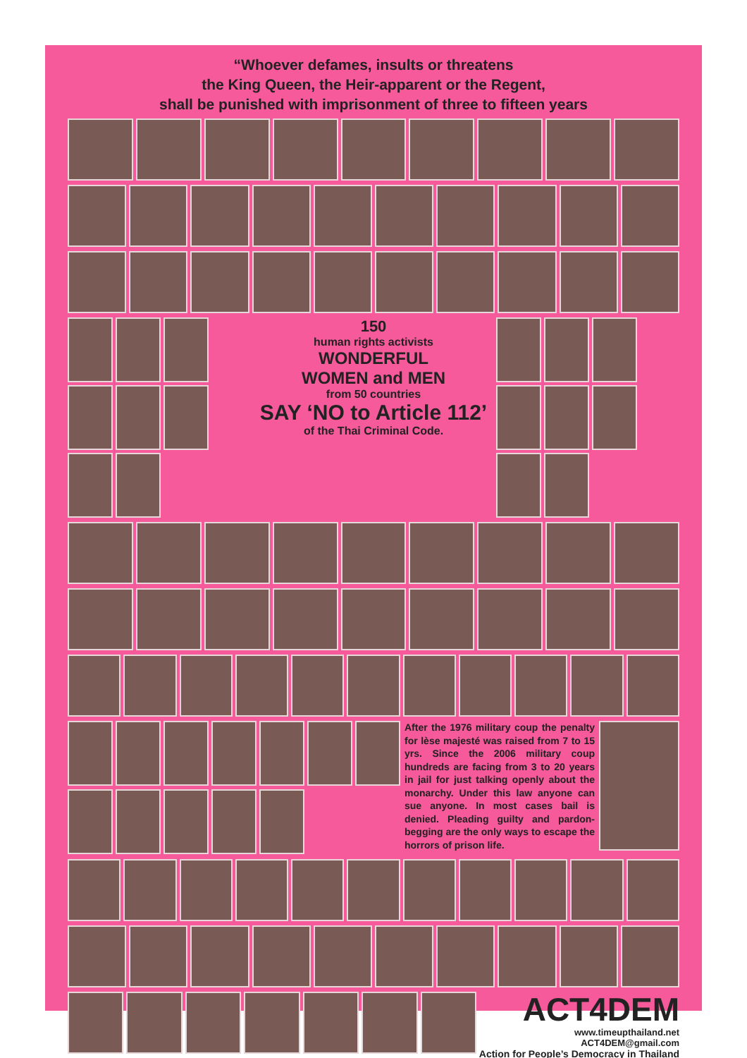“Whoever defames, insults or threatens
the King Queen, the Heir-apparent or the Regent,
shall be punished with imprisonment of three to fifteen years
150
human rights activists
WONDERFUL
WOMEN and MEN
from 50 countries
SAY ‘NO to Article 112’
of the Thai Criminal Code.
After the 1976 military coup the penalty for lèse majesté was raised from 7 to 15 yrs. Since the 2006 military coup hundreds are facing from 3 to 20 years in jail for just talking openly about the monarchy. Under this law anyone can sue anyone. In most cases bail is denied. Pleading guilty and pardon-begging are the only ways to escape the horrors of prison life.
ACT4DEM
www.timeupthailand.net ACT4DEM@gmail.com
Action for People’s Democracy in Thailand